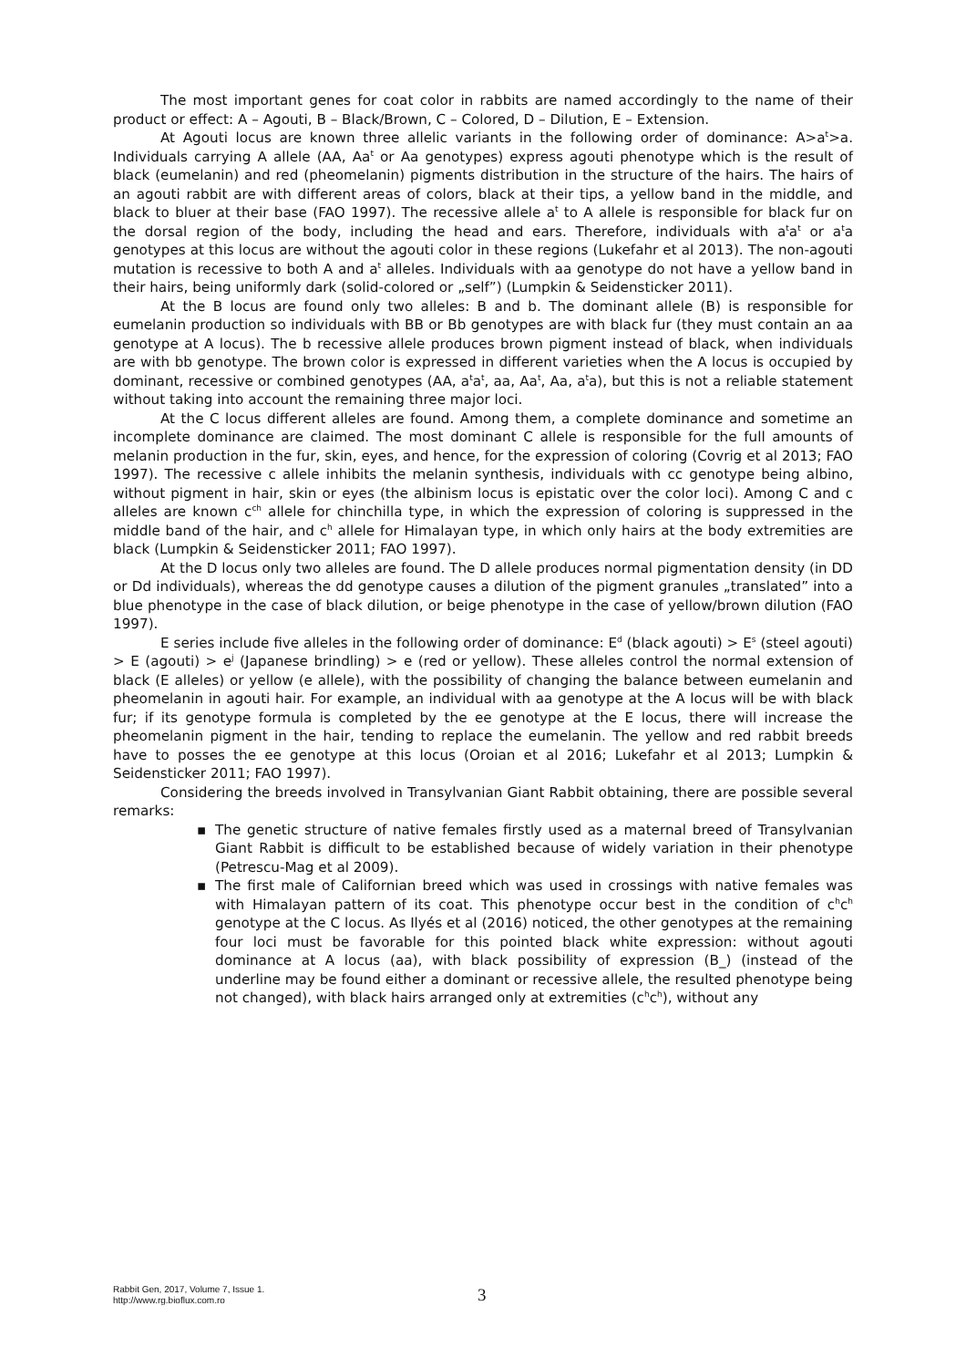The most important genes for coat color in rabbits are named accordingly to the name of their product or effect: A – Agouti, B – Black/Brown, C – Colored, D – Dilution, E – Extension.
At Agouti locus are known three allelic variants in the following order of dominance: A>a<sup>t</sup>>a. Individuals carrying A allele (AA, Aa<sup>t</sup> or Aa genotypes) express agouti phenotype which is the result of black (eumelanin) and red (pheomelanin) pigments distribution in the structure of the hairs. The hairs of an agouti rabbit are with different areas of colors, black at their tips, a yellow band in the middle, and black to bluer at their base (FAO 1997). The recessive allele a<sup>t</sup> to A allele is responsible for black fur on the dorsal region of the body, including the head and ears. Therefore, individuals with a<sup>t</sup>a<sup>t</sup> or a<sup>t</sup>a genotypes at this locus are without the agouti color in these regions (Lukefahr et al 2013). The non-agouti mutation is recessive to both A and a<sup>t</sup> alleles. Individuals with aa genotype do not have a yellow band in their hairs, being uniformly dark (solid-colored or „self”) (Lumpkin & Seidensticker 2011).
At the B locus are found only two alleles: B and b. The dominant allele (B) is responsible for eumelanin production so individuals with BB or Bb genotypes are with black fur (they must contain an aa genotype at A locus). The b recessive allele produces brown pigment instead of black, when individuals are with bb genotype. The brown color is expressed in different varieties when the A locus is occupied by dominant, recessive or combined genotypes (AA, a<sup>t</sup>a<sup>t</sup>, aa, Aa<sup>t</sup>, Aa, a<sup>t</sup>a), but this is not a reliable statement without taking into account the remaining three major loci.
At the C locus different alleles are found. Among them, a complete dominance and sometime an incomplete dominance are claimed. The most dominant C allele is responsible for the full amounts of melanin production in the fur, skin, eyes, and hence, for the expression of coloring (Covrig et al 2013; FAO 1997). The recessive c allele inhibits the melanin synthesis, individuals with cc genotype being albino, without pigment in hair, skin or eyes (the albinism locus is epistatic over the color loci). Among C and c alleles are known c<sup>ch</sup> allele for chinchilla type, in which the expression of coloring is suppressed in the middle band of the hair, and c<sup>h</sup> allele for Himalayan type, in which only hairs at the body extremities are black (Lumpkin & Seidensticker 2011; FAO 1997).
At the D locus only two alleles are found. The D allele produces normal pigmentation density (in DD or Dd individuals), whereas the dd genotype causes a dilution of the pigment granules „translated” into a blue phenotype in the case of black dilution, or beige phenotype in the case of yellow/brown dilution (FAO 1997).
E series include five alleles in the following order of dominance: E<sup>d</sup> (black agouti) > E<sup>s</sup> (steel agouti) > E (agouti) > e<sup>j</sup> (Japanese brindling) > e (red or yellow). These alleles control the normal extension of black (E alleles) or yellow (e allele), with the possibility of changing the balance between eumelanin and pheomelanin in agouti hair. For example, an individual with aa genotype at the A locus will be with black fur; if its genotype formula is completed by the ee genotype at the E locus, there will increase the pheomelanin pigment in the hair, tending to replace the eumelanin. The yellow and red rabbit breeds have to posses the ee genotype at this locus (Oroian et al 2016; Lukefahr et al 2013; Lumpkin & Seidensticker 2011; FAO 1997).
Considering the breeds involved in Transylvanian Giant Rabbit obtaining, there are possible several remarks:
▪ The genetic structure of native females firstly used as a maternal breed of Transylvanian Giant Rabbit is difficult to be established because of widely variation in their phenotype (Petrescu-Mag et al 2009).
▪ The first male of Californian breed which was used in crossings with native females was with Himalayan pattern of its coat. This phenotype occur best in the condition of c<sup>h</sup>c<sup>h</sup> genotype at the C locus. As Ilyés et al (2016) noticed, the other genotypes at the remaining four loci must be favorable for this pointed black white expression: without agouti dominance at A locus (aa), with black possibility of expression (B_) (instead of the underline may be found either a dominant or recessive allele, the resulted phenotype being not changed), with black hairs arranged only at extremities (c<sup>h</sup>c<sup>h</sup>), without any
Rabbit Gen, 2017, Volume 7, Issue 1.
http://www.rg.bioflux.com.ro
3